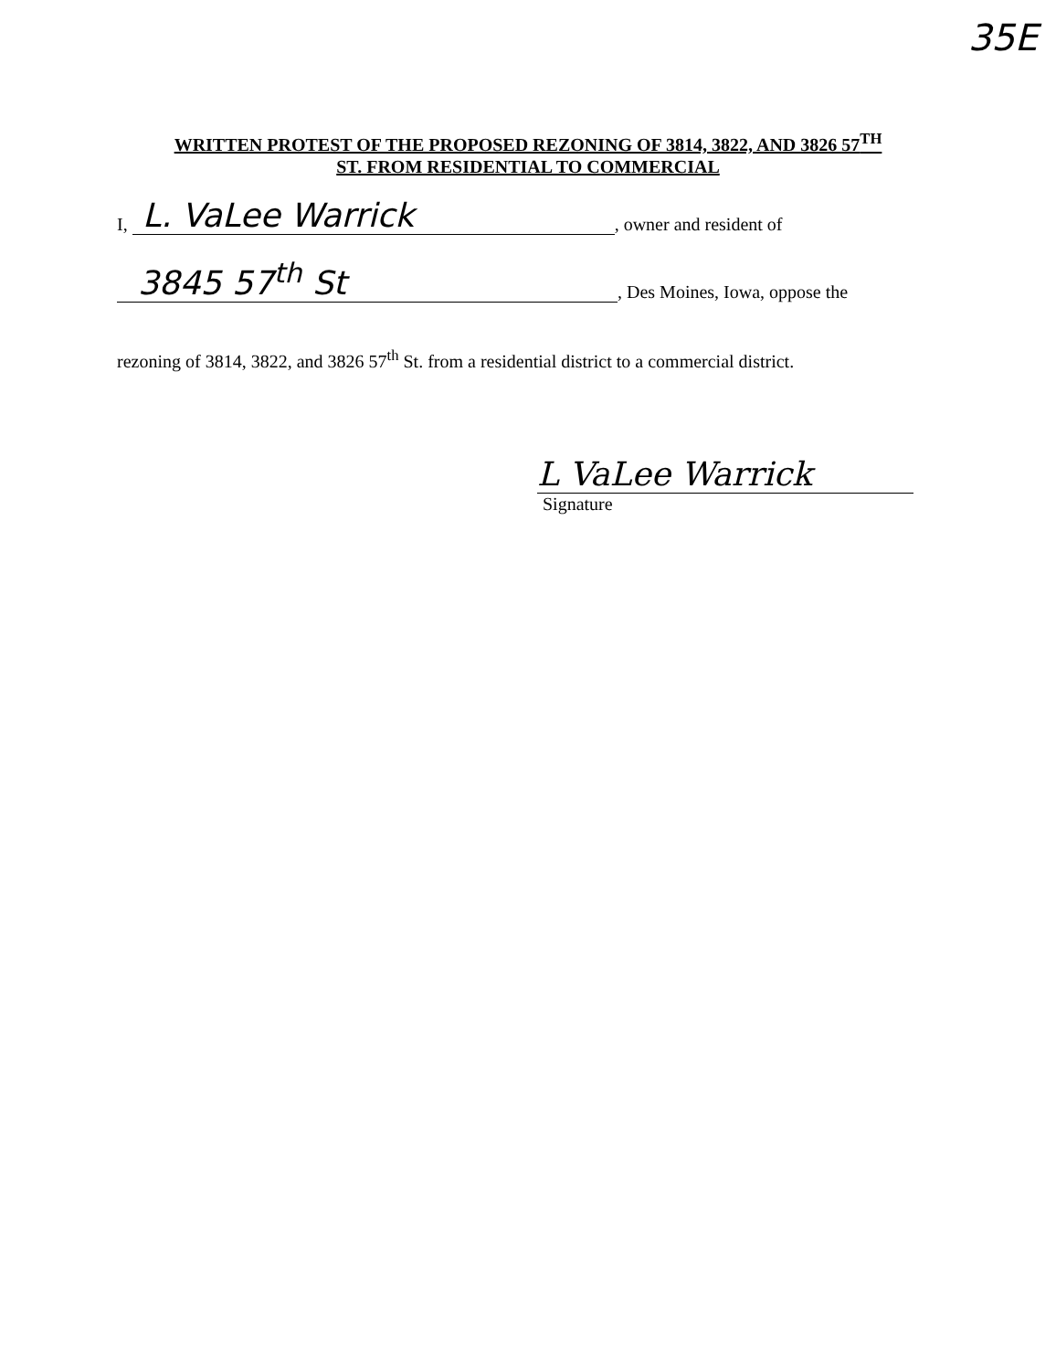35E
WRITTEN PROTEST OF THE PROPOSED REZONING OF 3814, 3822, AND 3826 57<sup>TH</sup>
ST. FROM RESIDENTIAL TO COMMERCIAL
I, L. VaLee Warrick, owner and resident of
3845 57<sup>th</sup> St, Des Moines, Iowa, oppose the
rezoning of 3814, 3822, and 3826 57<sup>th</sup> St. from a residential district to a commercial district.
L VaLee Warrick
Signature